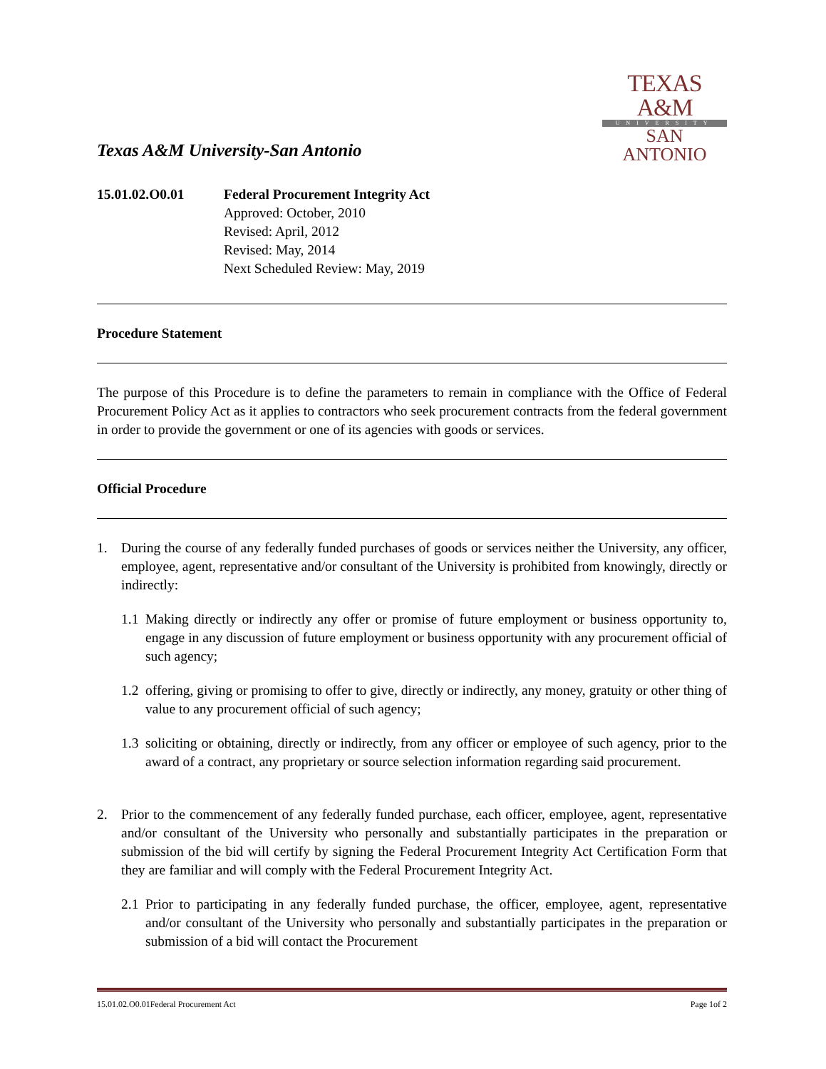Texas A&M University-San Antonio
TEXAS A&M
UNIVERSITY
SAN ANTONIO
15.01.02.O0.01 Federal Procurement Integrity Act
Approved: October, 2010
Revised: April, 2012
Revised: May, 2014
Next Scheduled Review: May, 2019
Procedure Statement
The purpose of this Procedure is to define the parameters to remain in compliance with the Office of Federal Procurement Policy Act as it applies to contractors who seek procurement contracts from the federal government in order to provide the government or one of its agencies with goods or services.
Official Procedure
1. During the course of any federally funded purchases of goods or services neither the University, any officer, employee, agent, representative and/or consultant of the University is prohibited from knowingly, directly or indirectly:
1.1
Making directly or indirectly any offer or promise of future employment or business opportunity to, engage in any discussion of future employment or business opportunity with any procurement official of such agency;
1.2
offering, giving or promising to offer to give, directly or indirectly, any money, gratuity or other thing of value to any procurement official of such agency;
1.3
soliciting or obtaining, directly or indirectly, from any officer or employee of such agency, prior to the award of a contract, any proprietary or source selection information regarding said procurement.
2. Prior to the commencement of any federally funded purchase, each officer, employee, agent, representative and/or consultant of the University who personally and substantially participates in the preparation or submission of the bid will certify by signing the Federal Procurement Integrity Act Certification Form that they are familiar and will comply with the Federal Procurement Integrity Act.
2.1
Prior to participating in any federally funded purchase, the officer, employee, agent, representative and/or consultant of the University who personally and substantially participates in the preparation or submission of a bid will contact the Procurement
15.01.02.O0.01Federal Procurement Act Page 1of 2